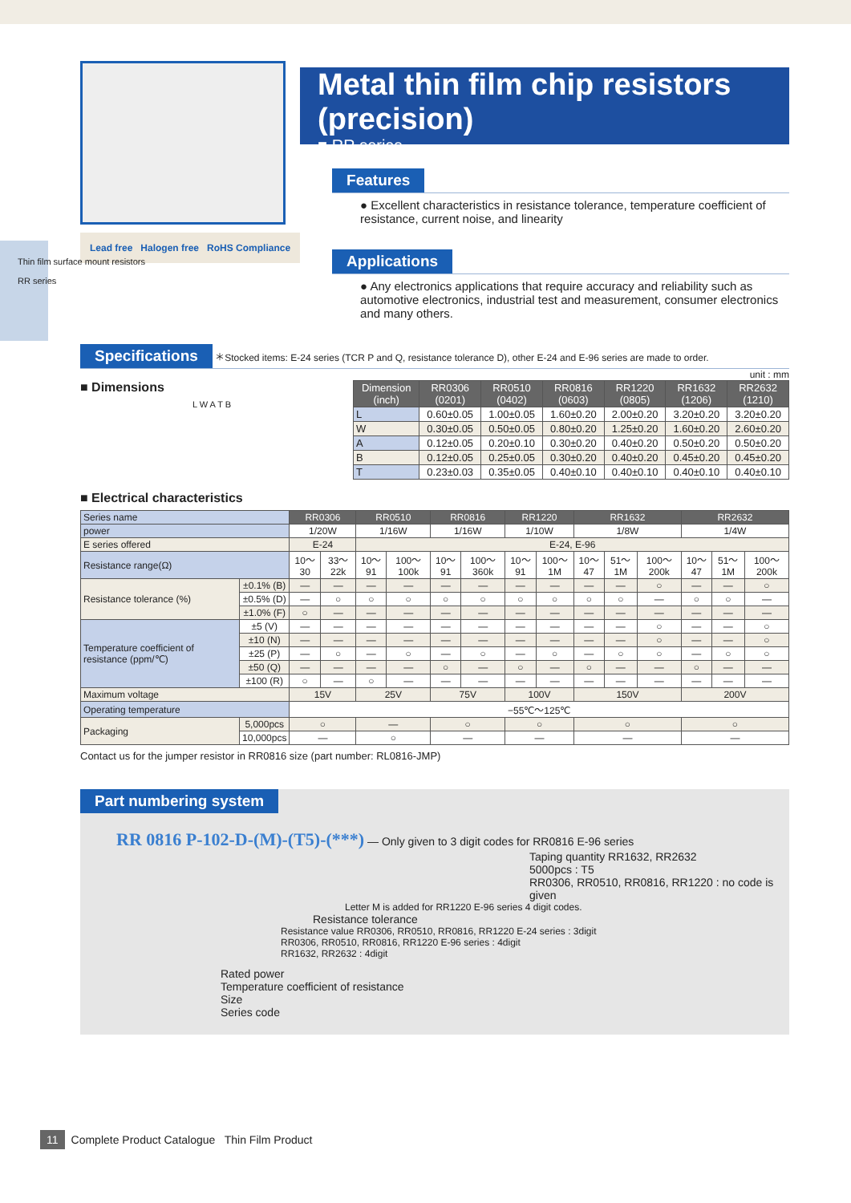Thin film surface mount resistors
RR series
Lead free Halogen free RoHS Compliance
Metal thin film chip resistors (precision)
■ RR series
Features
● Excellent characteristics in resistance tolerance, temperature coefficient of resistance, current noise, and linearity
Applications
● Any electronics applications that require accuracy and reliability such as automotive electronics, industrial test and measurement, consumer electronics and many others.
Specifications
＊Stocked items: E-24 series (TCR P and Q, resistance tolerance D), other E-24 and E-96 series are made to order.
■ Dimensions
L W A T B
unit : mm
| Dimension (inch) | RR0306 (0201) | RR0510 (0402) | RR0816 (0603) | RR1220 (0805) | RR1632 (1206) | RR2632 (1210) |
| --- | --- | --- | --- | --- | --- | --- |
| L | 0.60±0.05 | 1.00±0.05 | 1.60±0.20 | 2.00±0.20 | 3.20±0.20 | 3.20±0.20 |
| W | 0.30±0.05 | 0.50±0.05 | 0.80±0.20 | 1.25±0.20 | 1.60±0.20 | 2.60±0.20 |
| A | 0.12±0.05 | 0.20±0.10 | 0.30±0.20 | 0.40±0.20 | 0.50±0.20 | 0.50±0.20 |
| B | 0.12±0.05 | 0.25±0.05 | 0.30±0.20 | 0.40±0.20 | 0.45±0.20 | 0.45±0.20 |
| T | 0.23±0.03 | 0.35±0.05 | 0.40±0.10 | 0.40±0.10 | 0.40±0.10 | 0.40±0.10 |
■ Electrical characteristics
| Series name | | RR0306 | | RR0510 | | RR0816 | | RR1220 | | RR1632 | | | RR2632 | | |
| power | | 1/20W | | 1/16W | | 1/16W | | 1/10W | | 1/8W | | | 1/4W | | |
| E series offered | | E-24 | | E-24, E-96 | | | | | | | | | | | |
| Resistance range(Ω) | | 10～30 | 33～22k | 10～91 | 100～100k | 10～91 | 100～360k | 10～91 | 100～1M | 10～47 | 51～1M | 100～200k | 10～47 | 51～1M | 100～200k |
| Resistance tolerance (%) | ±0.1% (B) | — | — | — | — | — | — | — | — | — | — | ○ | — | — | ○ |
| | ±0.5% (D) | — | ○ | ○ | ○ | ○ | ○ | ○ | ○ | ○ | ○ | — | ○ | ○ | — |
| | ±1.0% (F) | ○ | — | — | — | — | — | — | — | — | — | — | — | — | — |
| Temperature coefficient of resistance (ppm/℃) | ±5 (V) | — | — | — | — | — | — | — | — | — | — | ○ | — | — | ○ |
| | ±10 (N) | — | — | — | — | — | — | — | — | — | — | ○ | — | — | ○ |
| | ±25 (P) | — | ○ | — | ○ | — | ○ | — | ○ | — | ○ | ○ | — | ○ | ○ |
| | ±50 (Q) | — | — | — | — | ○ | — | ○ | — | ○ | — | — | ○ | — | — |
| | ±100 (R) | ○ | — | ○ | — | — | — | — | — | — | — | — | — | — | — |
| Maximum voltage | | 15V | | 25V | | 75V | | 100V | | 150V | | | 200V | | |
| Operating temperature | | −55℃～125℃ | | | | | | | | | | | | | |
| Packaging | 5,000pcs | ○ | | — | | ○ | | ○ | | ○ | | | ○ | | |
| | 10,000pcs | — | | ○ | | — | | — | | — | | | — | | |
Contact us for the jumper resistor in RR0816 size (part number: RL0816-JMP)
Part numbering system
RR 0816 P-102-D-(M)-(T5)-(***) — Only given to 3 digit codes for RR0816 E-96 series
Taping quantity RR1632, RR2632
5000pcs : T5
RR0306, RR0510, RR0816, RR1220 : no code is given
Letter M is added for RR1220 E-96 series 4 digit codes.
Resistance tolerance
Resistance value RR0306, RR0510, RR0816, RR1220 E-24 series : 3digit
RR0306, RR0510, RR0816, RR1220 E-96 series : 4digit
RR1632, RR2632 : 4digit
Rated power
Temperature coefficient of resistance
Size
Series code
11 Complete Product Catalogue Thin Film Product